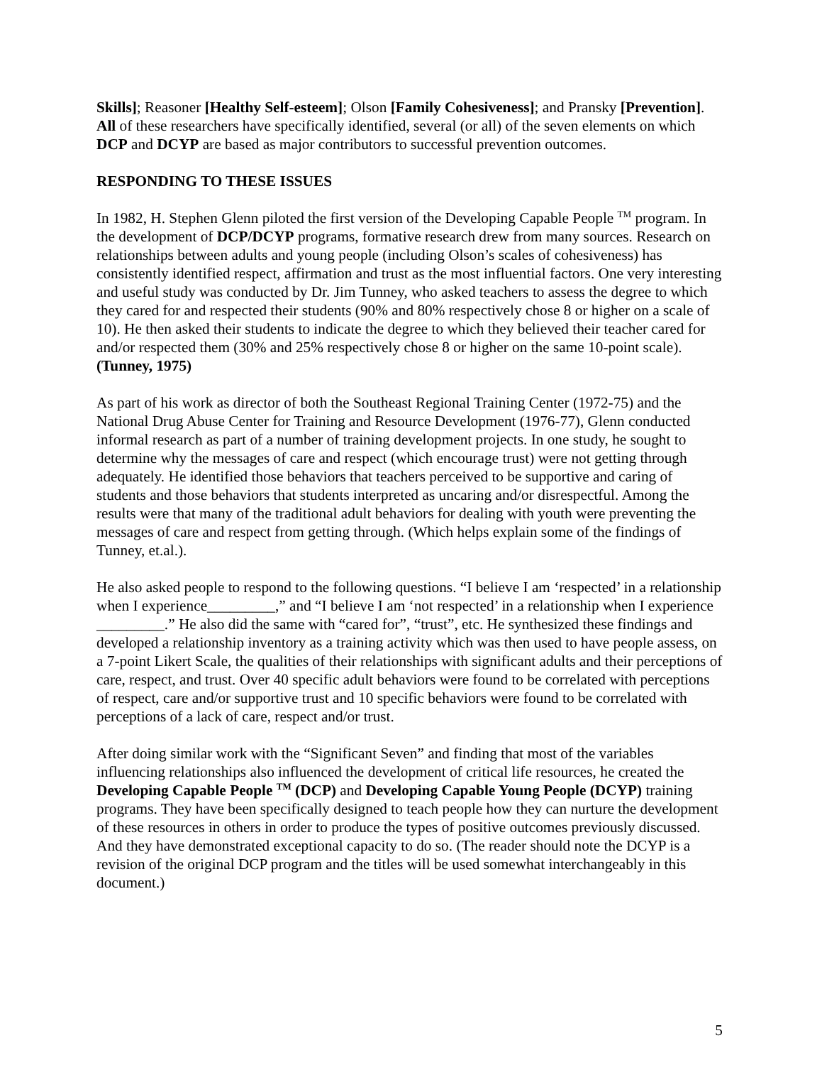Skills]; Reasoner [Healthy Self-esteem]; Olson [Family Cohesiveness]; and Pransky [Prevention]. All of these researchers have specifically identified, several (or all) of the seven elements on which DCP and DCYP are based as major contributors to successful prevention outcomes.
RESPONDING TO THESE ISSUES
In 1982, H. Stephen Glenn piloted the first version of the Developing Capable People <sup>TM</sup> program. In the development of DCP/DCYP programs, formative research drew from many sources. Research on relationships between adults and young people (including Olson’s scales of cohesiveness) has consistently identified respect, affirmation and trust as the most influential factors. One very interesting and useful study was conducted by Dr. Jim Tunney, who asked teachers to assess the degree to which they cared for and respected their students (90% and 80% respectively chose 8 or higher on a scale of 10). He then asked their students to indicate the degree to which they believed their teacher cared for and/or respected them (30% and 25% respectively chose 8 or higher on the same 10-point scale). (Tunney, 1975)
As part of his work as director of both the Southeast Regional Training Center (1972-75) and the National Drug Abuse Center for Training and Resource Development (1976-77), Glenn conducted informal research as part of a number of training development projects. In one study, he sought to determine why the messages of care and respect (which encourage trust) were not getting through adequately. He identified those behaviors that teachers perceived to be supportive and caring of students and those behaviors that students interpreted as uncaring and/or disrespectful. Among the results were that many of the traditional adult behaviors for dealing with youth were preventing the messages of care and respect from getting through. (Which helps explain some of the findings of Tunney, et.al.).
He also asked people to respond to the following questions. “I believe I am ‘respected’ in a relationship when I experience_________,” and “I believe I am ‘not respected’ in a relationship when I experience _________.” He also did the same with “cared for”, “trust”, etc. He synthesized these findings and developed a relationship inventory as a training activity which was then used to have people assess, on a 7-point Likert Scale, the qualities of their relationships with significant adults and their perceptions of care, respect, and trust. Over 40 specific adult behaviors were found to be correlated with perceptions of respect, care and/or supportive trust and 10 specific behaviors were found to be correlated with perceptions of a lack of care, respect and/or trust.
After doing similar work with the “Significant Seven” and finding that most of the variables influencing relationships also influenced the development of critical life resources, he created the Developing Capable People <sup>TM</sup> (DCP) and Developing Capable Young People (DCYP) training programs. They have been specifically designed to teach people how they can nurture the development of these resources in others in order to produce the types of positive outcomes previously discussed. And they have demonstrated exceptional capacity to do so. (The reader should note the DCYP is a revision of the original DCP program and the titles will be used somewhat interchangeably in this document.)
5